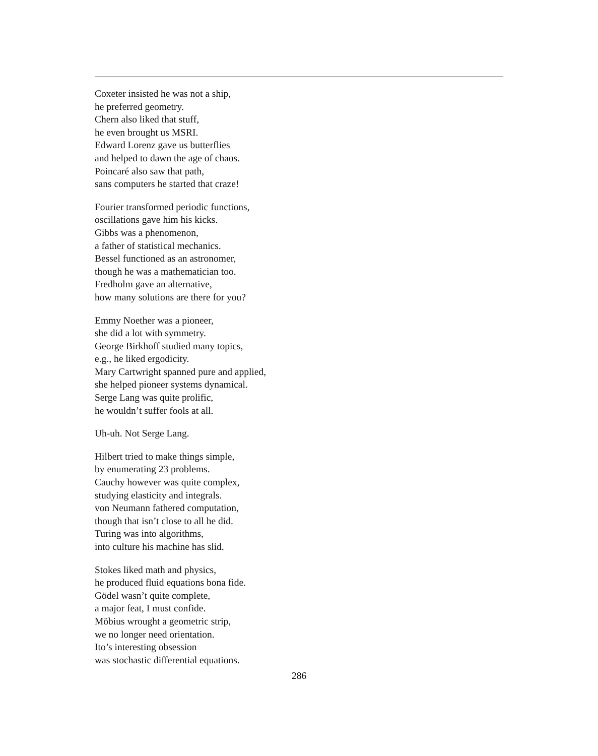Coxeter insisted he was not a ship,
he preferred geometry.
Chern also liked that stuff,
he even brought us MSRI.
Edward Lorenz gave us butterflies
and helped to dawn the age of chaos.
Poincaré also saw that path,
sans computers he started that craze!
Fourier transformed periodic functions,
oscillations gave him his kicks.
Gibbs was a phenomenon,
a father of statistical mechanics.
Bessel functioned as an astronomer,
though he was a mathematician too.
Fredholm gave an alternative,
how many solutions are there for you?
Emmy Noether was a pioneer,
she did a lot with symmetry.
George Birkhoff studied many topics,
e.g., he liked ergodicity.
Mary Cartwright spanned pure and applied,
she helped pioneer systems dynamical.
Serge Lang was quite prolific,
he wouldn’t suffer fools at all.
Uh-uh. Not Serge Lang.
Hilbert tried to make things simple,
by enumerating 23 problems.
Cauchy however was quite complex,
studying elasticity and integrals.
von Neumann fathered computation,
though that isn’t close to all he did.
Turing was into algorithms,
into culture his machine has slid.
Stokes liked math and physics,
he produced fluid equations bona fide.
Gödel wasn’t quite complete,
a major feat, I must confide.
Möbius wrought a geometric strip,
we no longer need orientation.
Ito’s interesting obsession
was stochastic differential equations.
286